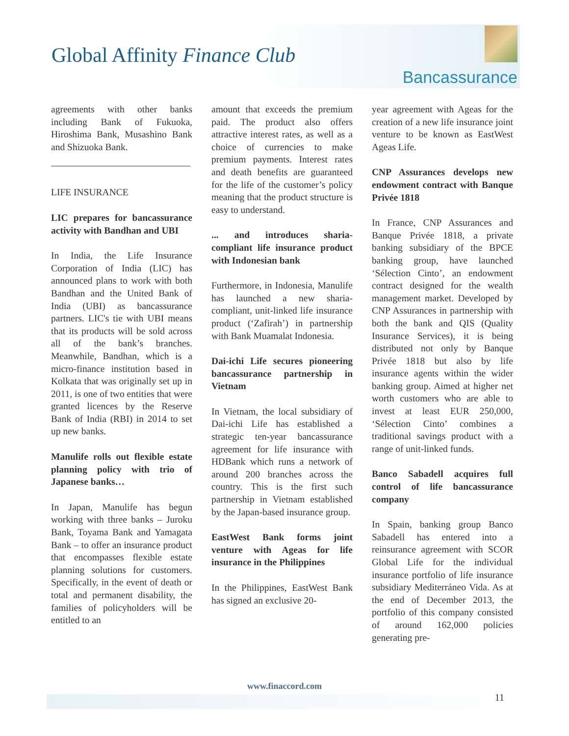Global Affinity Finance Club
Bancassurance
agreements with other banks including Bank of Fukuoka, Hiroshima Bank, Musashino Bank and Shizuoka Bank.
LIFE INSURANCE
LIC prepares for bancassurance activity with Bandhan and UBI
In India, the Life Insurance Corporation of India (LIC) has announced plans to work with both Bandhan and the United Bank of India (UBI) as bancassurance partners. LIC's tie with UBI means that its products will be sold across all of the bank’s branches. Meanwhile, Bandhan, which is a micro-finance institution based in Kolkata that was originally set up in 2011, is one of two entities that were granted licences by the Reserve Bank of India (RBI) in 2014 to set up new banks.
Manulife rolls out flexible estate planning policy with trio of Japanese banks…
In Japan, Manulife has begun working with three banks – Juroku Bank, Toyama Bank and Yamagata Bank – to offer an insurance product that encompasses flexible estate planning solutions for customers. Specifically, in the event of death or total and permanent disability, the families of policyholders will be entitled to an
amount that exceeds the premium paid. The product also offers attractive interest rates, as well as a choice of currencies to make premium payments. Interest rates and death benefits are guaranteed for the life of the customer’s policy meaning that the product structure is easy to understand.
... and introduces sharia-compliant life insurance product with Indonesian bank
Furthermore, in Indonesia, Manulife has launched a new sharia-compliant, unit-linked life insurance product (‘Zafirah’) in partnership with Bank Muamalat Indonesia.
Dai-ichi Life secures pioneering bancassurance partnership in Vietnam
In Vietnam, the local subsidiary of Dai-ichi Life has established a strategic ten-year bancassurance agreement for life insurance with HDBank which runs a network of around 200 branches across the country. This is the first such partnership in Vietnam established by the Japan-based insurance group.
EastWest Bank forms joint venture with Ageas for life insurance in the Philippines
In the Philippines, EastWest Bank has signed an exclusive 20-
year agreement with Ageas for the creation of a new life insurance joint venture to be known as EastWest Ageas Life.
CNP Assurances develops new endowment contract with Banque Privée 1818
In France, CNP Assurances and Banque Privée 1818, a private banking subsidiary of the BPCE banking group, have launched ‘Sélection Cinto’, an endowment contract designed for the wealth management market. Developed by CNP Assurances in partnership with both the bank and QIS (Quality Insurance Services), it is being distributed not only by Banque Privée 1818 but also by life insurance agents within the wider banking group. Aimed at higher net worth customers who are able to invest at least EUR 250,000, ‘Sélection Cinto’ combines a traditional savings product with a range of unit-linked funds.
Banco Sabadell acquires full control of life bancassurance company
In Spain, banking group Banco Sabadell has entered into a reinsurance agreement with SCOR Global Life for the individual insurance portfolio of life insurance subsidiary Mediterráneo Vida. As at the end of December 2013, the portfolio of this company consisted of around 162,000 policies generating pre-
www.finaccord.com
11